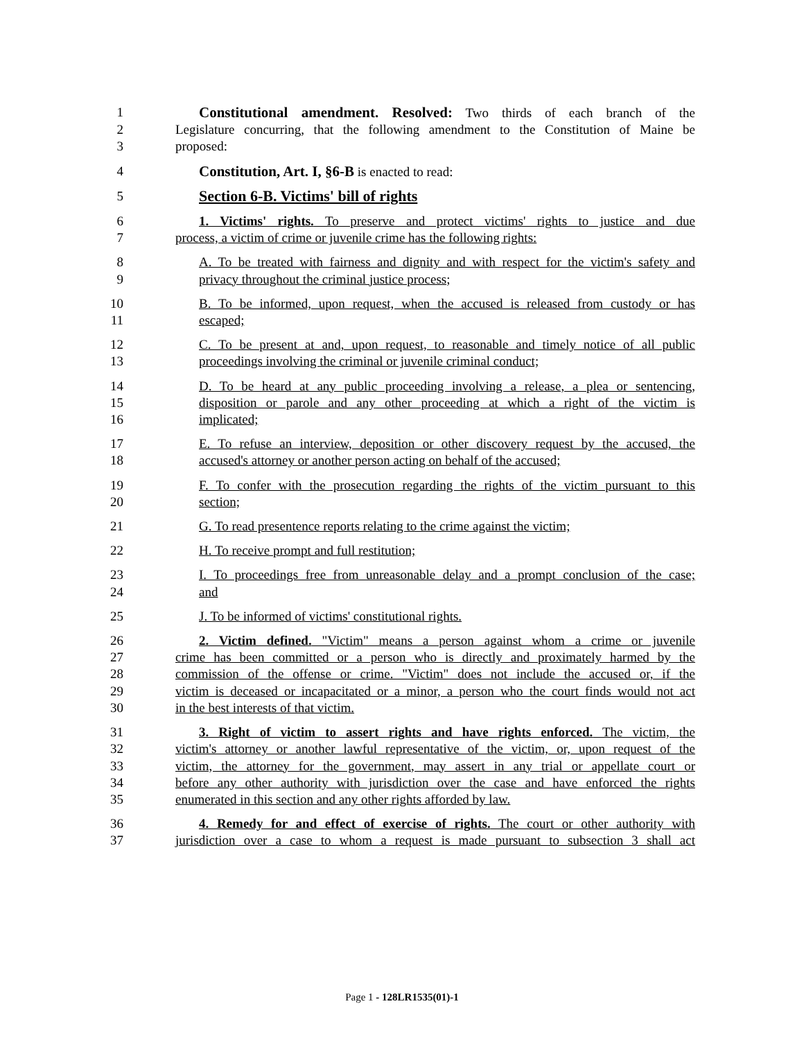1 Constitutional amendment. Resolved: Two thirds of each branch of the
2 Legislature concurring, that the following amendment to the Constitution of Maine be
3 proposed:
4 Constitution, Art. I, §6-B is enacted to read:
5 Section 6-B. Victims' bill of rights
6 1. Victims' rights. To preserve and protect victims' rights to justice and due
7 process, a victim of crime or juvenile crime has the following rights:
8 A. To be treated with fairness and dignity and with respect for the victim's safety and
9 privacy throughout the criminal justice process;
10 B. To be informed, upon request, when the accused is released from custody or has
11 escaped;
12 C. To be present at and, upon request, to reasonable and timely notice of all public
13 proceedings involving the criminal or juvenile criminal conduct;
14 D. To be heard at any public proceeding involving a release, a plea or sentencing,
15 disposition or parole and any other proceeding at which a right of the victim is
16 implicated;
17 E. To refuse an interview, deposition or other discovery request by the accused, the
18 accused's attorney or another person acting on behalf of the accused;
19 F. To confer with the prosecution regarding the rights of the victim pursuant to this
20 section;
21 G. To read presentence reports relating to the crime against the victim;
22 H. To receive prompt and full restitution;
23 I. To proceedings free from unreasonable delay and a prompt conclusion of the case;
24 and
25 J. To be informed of victims' constitutional rights.
26 2. Victim defined. "Victim" means a person against whom a crime or juvenile
27 crime has been committed or a person who is directly and proximately harmed by the
28 commission of the offense or crime. "Victim" does not include the accused or, if the
29 victim is deceased or incapacitated or a minor, a person who the court finds would not act
30 in the best interests of that victim.
31 3. Right of victim to assert rights and have rights enforced. The victim, the
32 victim's attorney or another lawful representative of the victim, or, upon request of the
33 victim, the attorney for the government, may assert in any trial or appellate court or
34 before any other authority with jurisdiction over the case and have enforced the rights
35 enumerated in this section and any other rights afforded by law.
36 4. Remedy for and effect of exercise of rights. The court or other authority with
37 jurisdiction over a case to whom a request is made pursuant to subsection 3 shall act
Page 1 - 128LR1535(01)-1